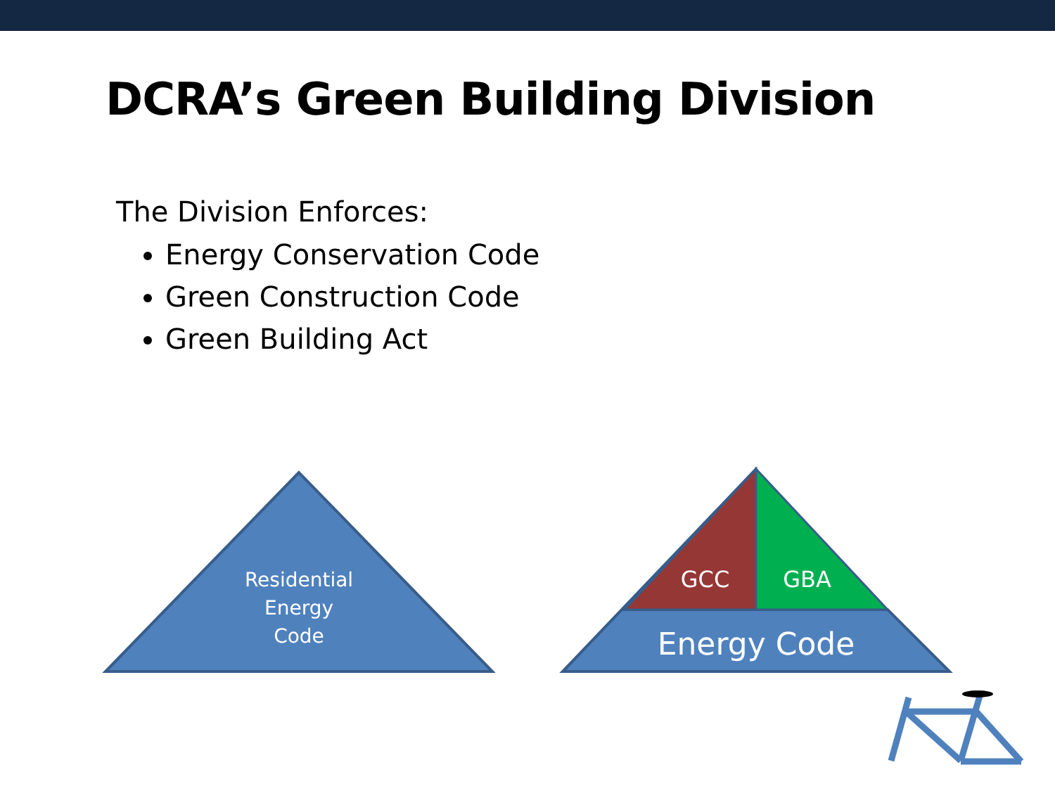DCRA’s Green Building Division
The Division Enforces:
Energy Conservation Code
Green Construction Code
Green Building Act
Residential
Energy
Code
GCC GBA
Energy Code